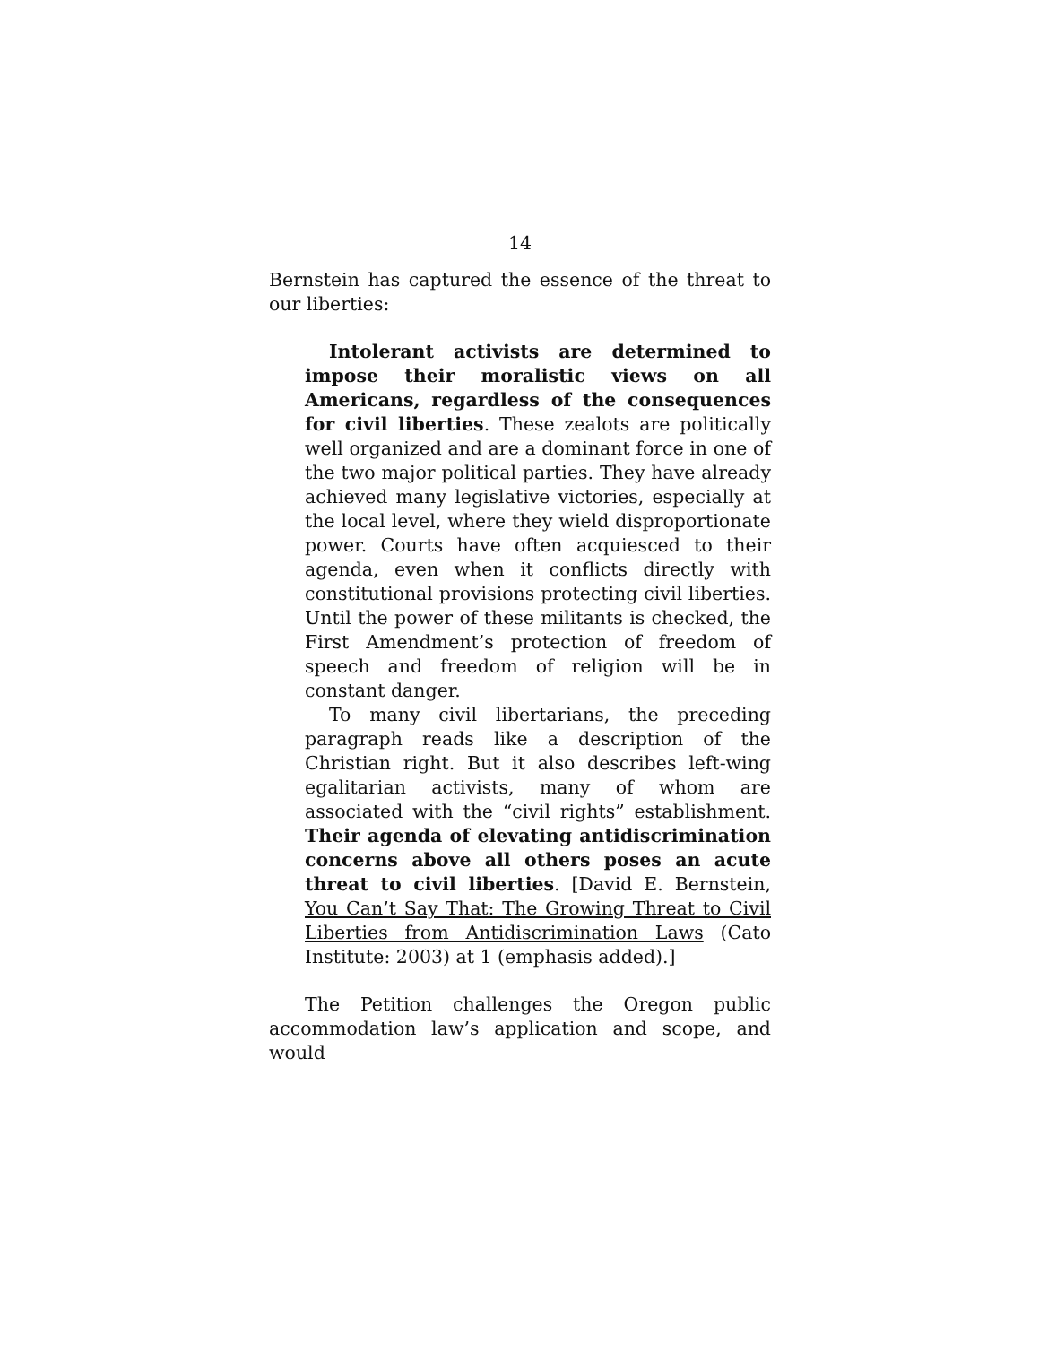14
Bernstein has captured the essence of the threat to our liberties:
Intolerant activists are determined to impose their moralistic views on all Americans, regardless of the consequences for civil liberties. These zealots are politically well organized and are a dominant force in one of the two major political parties. They have already achieved many legislative victories, especially at the local level, where they wield disproportionate power. Courts have often acquiesced to their agenda, even when it conflicts directly with constitutional provisions protecting civil liberties. Until the power of these militants is checked, the First Amendment’s protection of freedom of speech and freedom of religion will be in constant danger.
To many civil libertarians, the preceding paragraph reads like a description of the Christian right. But it also describes left-wing egalitarian activists, many of whom are associated with the “civil rights” establishment. Their agenda of elevating antidiscrimination concerns above all others poses an acute threat to civil liberties. [David E. Bernstein, You Can’t Say That: The Growing Threat to Civil Liberties from Antidiscrimination Laws (Cato Institute: 2003) at 1 (emphasis added).]
The Petition challenges the Oregon public accommodation law’s application and scope, and would